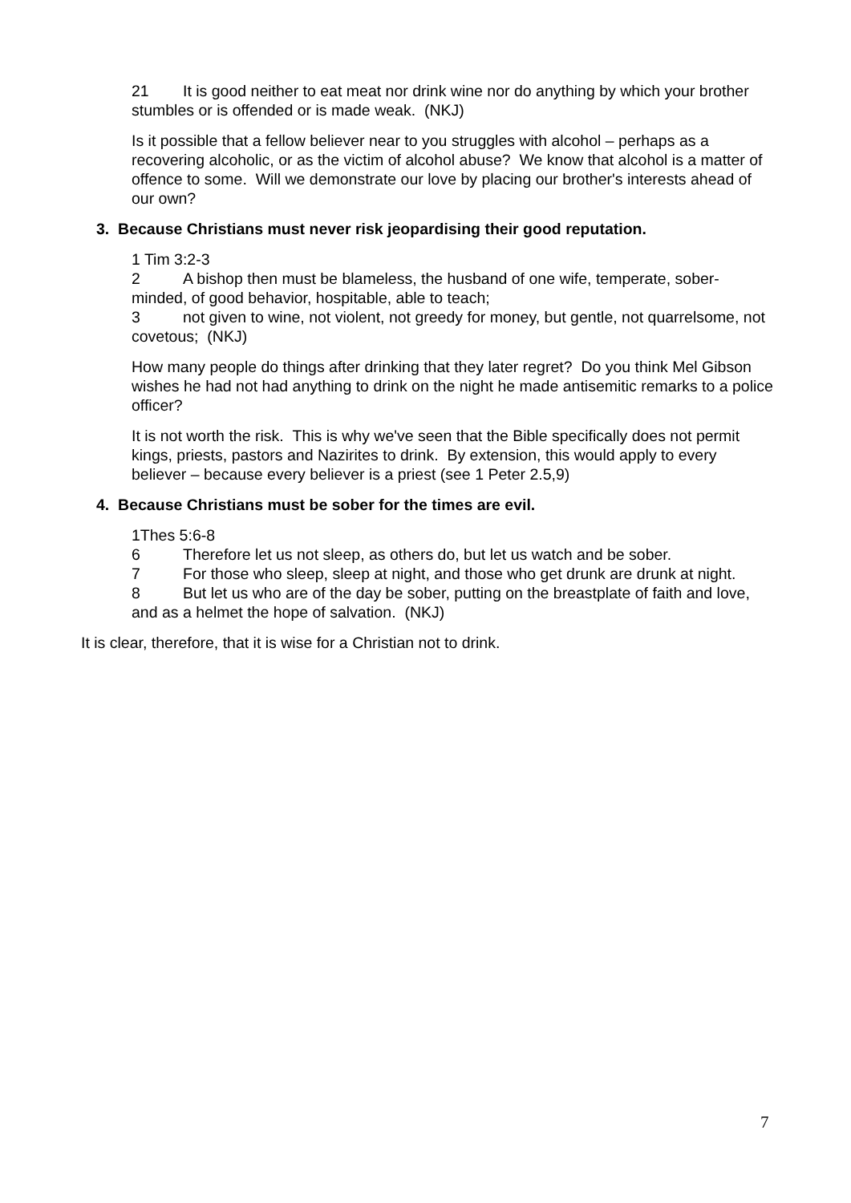21 It is good neither to eat meat nor drink wine nor do anything by which your brother stumbles or is offended or is made weak. (NKJ)
Is it possible that a fellow believer near to you struggles with alcohol – perhaps as a recovering alcoholic, or as the victim of alcohol abuse? We know that alcohol is a matter of offence to some. Will we demonstrate our love by placing our brother's interests ahead of our own?
3. Because Christians must never risk jeopardising their good reputation.
1 Tim 3:2-3
2 A bishop then must be blameless, the husband of one wife, temperate, sober-minded, of good behavior, hospitable, able to teach;
3 not given to wine, not violent, not greedy for money, but gentle, not quarrelsome, not covetous; (NKJ)
How many people do things after drinking that they later regret? Do you think Mel Gibson wishes he had not had anything to drink on the night he made antisemitic remarks to a police officer?
It is not worth the risk. This is why we've seen that the Bible specifically does not permit kings, priests, pastors and Nazirites to drink. By extension, this would apply to every believer – because every believer is a priest (see 1 Peter 2.5,9)
4. Because Christians must be sober for the times are evil.
1Thes 5:6-8
6 Therefore let us not sleep, as others do, but let us watch and be sober.
7 For those who sleep, sleep at night, and those who get drunk are drunk at night.
8 But let us who are of the day be sober, putting on the breastplate of faith and love, and as a helmet the hope of salvation. (NKJ)
It is clear, therefore, that it is wise for a Christian not to drink.
7